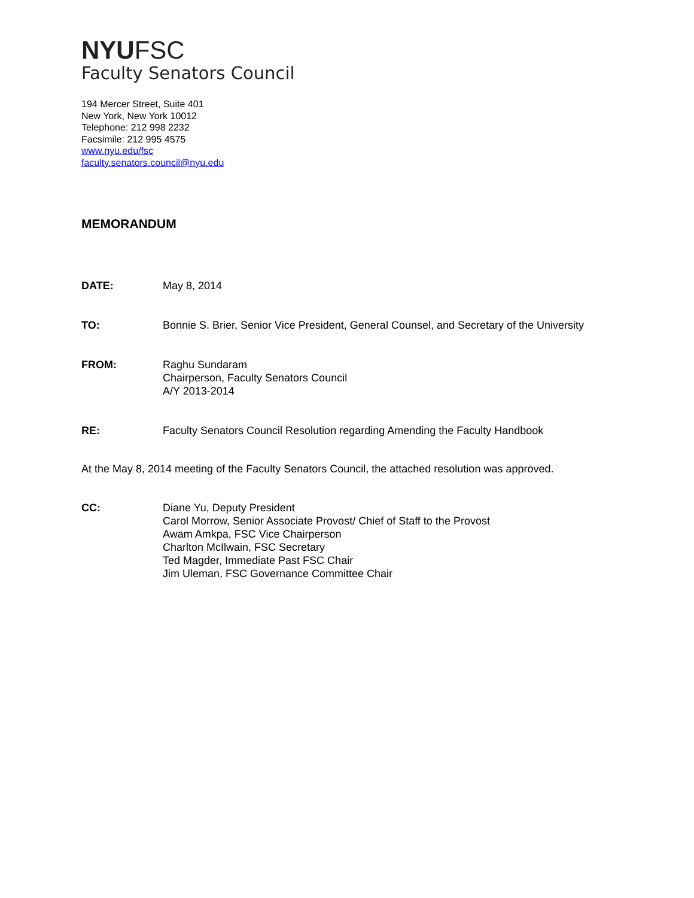NYUFSC
Faculty Senators Council
194 Mercer Street, Suite 401
New York, New York 10012
Telephone: 212 998 2232
Facsimile: 212 995 4575
www.nyu.edu/fsc
faculty.senators.council@nyu.edu
MEMORANDUM
DATE: May 8, 2014
TO: Bonnie S. Brier, Senior Vice President, General Counsel, and Secretary of the University
FROM: Raghu Sundaram
Chairperson, Faculty Senators Council
A/Y 2013-2014
RE: Faculty Senators Council Resolution regarding Amending the Faculty Handbook
At the May 8, 2014 meeting of the Faculty Senators Council, the attached resolution was approved.
CC: Diane Yu, Deputy President
Carol Morrow, Senior Associate Provost/ Chief of Staff to the Provost
Awam Amkpa, FSC Vice Chairperson
Charlton McIlwain, FSC Secretary
Ted Magder, Immediate Past FSC Chair
Jim Uleman, FSC Governance Committee Chair